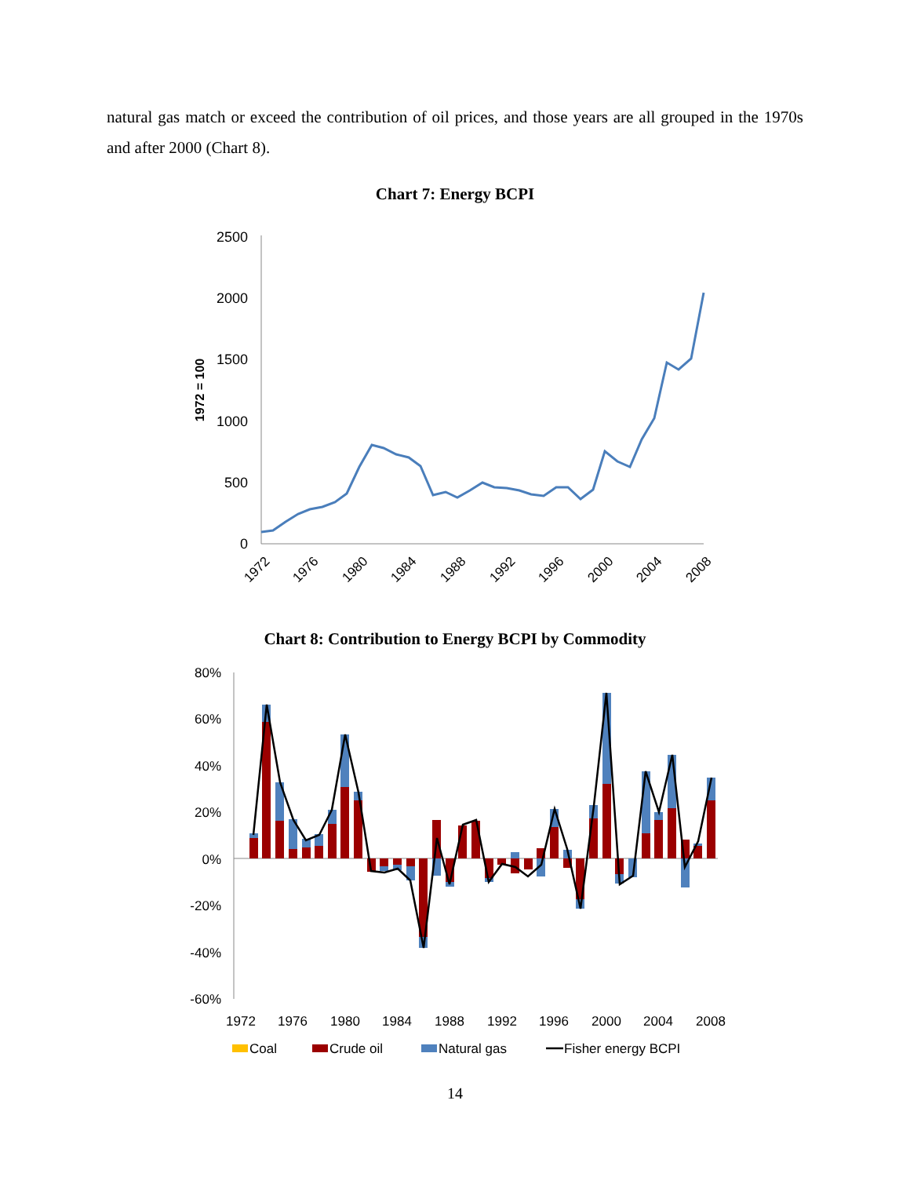natural gas match or exceed the contribution of oil prices, and those years are all grouped in the 1970s and after 2000 (Chart 8).
Chart 7: Energy BCPI
2500
2000
1500
1000
500
0
1972 = 100
1972
1976
1980
1984
1988
1992
1996
2000
2004
2008
Chart 8: Contribution to Energy BCPI by Commodity
80%
60%
40%
20%
0%
-20%
-40%
-60%
1972
1976
1980
1984
1988
1992
1996
2000
2004
2008
Coal
Crude oil
Natural gas
Fisher energy BCPI
14